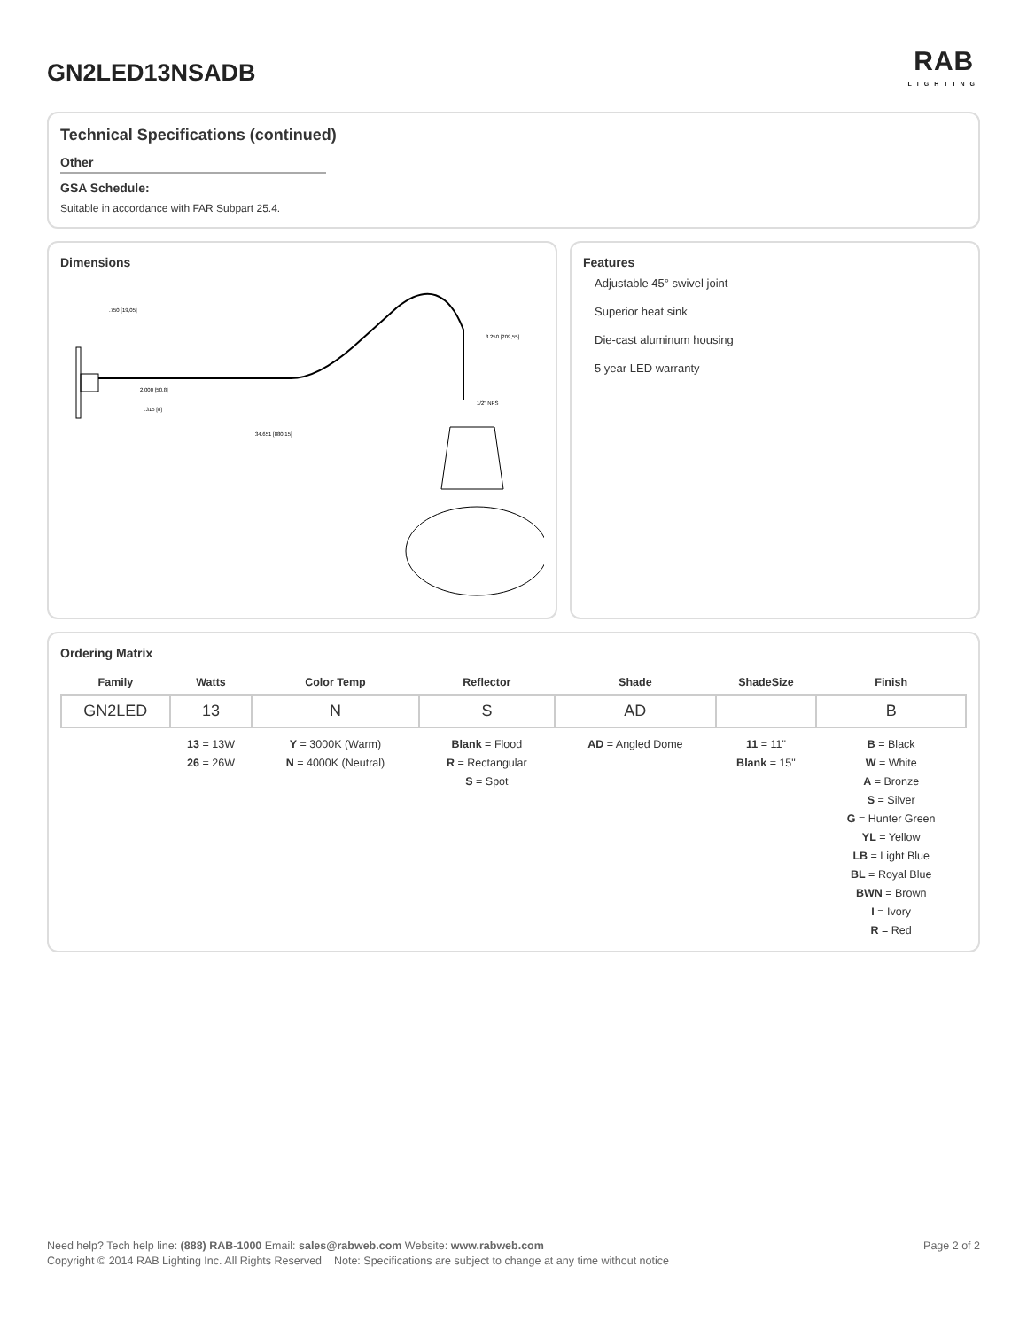GN2LED13NSADB RAB
LIGHTING
Technical Specifications (continued)
Other
GSA Schedule:
Suitable in accordance with FAR Subpart 25.4.
Dimensions
.750 [19,05]
2.000 [50,8]
.315 [8]
34.651 [880,15]
8.250 [209,55]
1/2" NPS
Features
Adjustable 45° swivel joint
Superior heat sink
Die-cast aluminum housing
5 year LED warranty
Ordering Matrix
| Family | Watts | Color Temp | Reflector | Shade | ShadeSize | Finish |
| --- | --- | --- | --- | --- | --- | --- |
| GN2LED | 13 | N | S | AD | | B |
| | 13 = 13W 26 = 26W | Y = 3000K (Warm) N = 4000K (Neutral) | Blank = Flood R = Rectangular S = Spot | AD = Angled Dome | 11 = 11" Blank = 15" | B = Black W = White A = Bronze S = Silver G = Hunter Green YL = Yellow LB = Light Blue BL = Royal Blue BWN = Brown I = Ivory R = Red |
Need help? Tech help line: (888) RAB-1000 Email: sales@rabweb.com Website: www.rabweb.com Page 2 of 2
Copyright © 2014 RAB Lighting Inc. All Rights Reserved Note: Specifications are subject to change at any time without notice